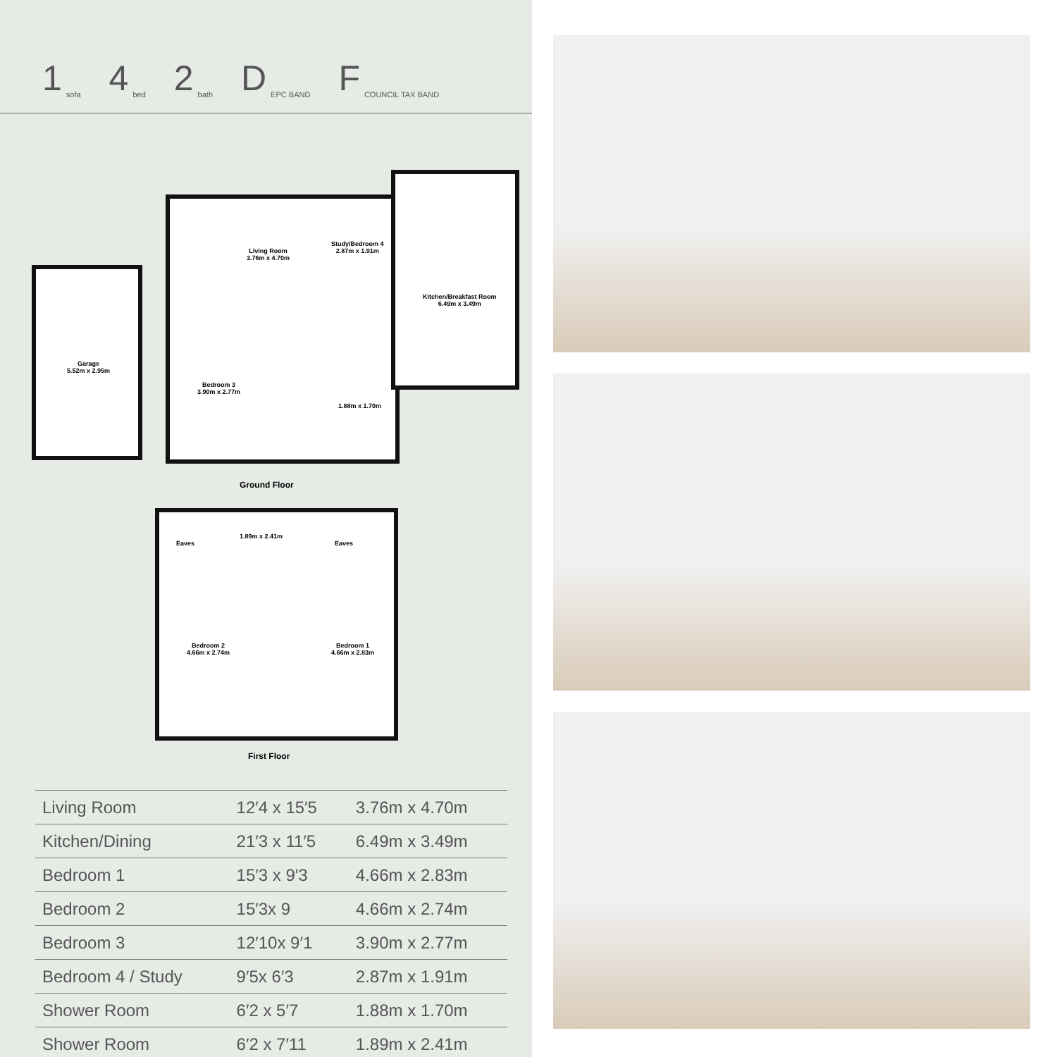1 sofa
4 bed
2 bath
D EPC BAND
F COUNCIL TAX BAND
Garage
5.52m x 2.95m
Living Room
3.76m x 4.70m
Study/Bedroom 4
2.87m x 1.91m
Kitchen/Breakfast Room
6.49m x 3.49m
Bedroom 3
3.90m x 2.77m
1.88m x 1.70m
Ground Floor
Eaves
1.89m x 2.41m
Eaves
Bedroom 2
4.66m x 2.74m
Bedroom 1
4.66m x 2.83m
First Floor
| Living Room | 12′4 x 15′5 | 3.76m x 4.70m |
| Kitchen/Dining | 21′3 x 11′5 | 6.49m x 3.49m |
| Bedroom 1 | 15′3 x 9′3 | 4.66m x 2.83m |
| Bedroom 2 | 15′3x 9 | 4.66m x 2.74m |
| Bedroom 3 | 12′10x 9′1 | 3.90m x 2.77m |
| Bedroom 4 / Study | 9′5x 6′3 | 2.87m x 1.91m |
| Shower Room | 6′2 x 5′7 | 1.88m x 1.70m |
| Shower Room | 6′2 x 7′11 | 1.89m x 2.41m |